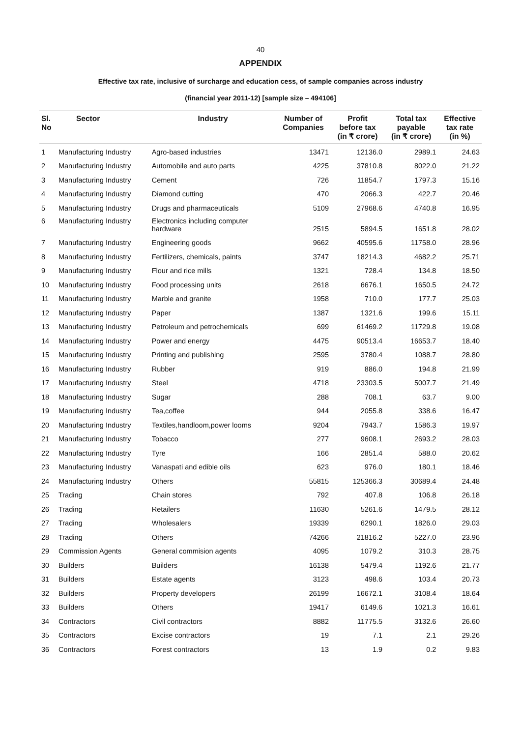40
APPENDIX
Effective tax rate, inclusive of surcharge and education cess, of sample companies across industry
(financial year 2011-12) [sample size – 494106]
| Sl. No | Sector | Industry | Number of Companies | Profit before tax (in ₹ crore) | Total tax payable (in ₹ crore) | Effective tax rate (in %) |
| --- | --- | --- | --- | --- | --- | --- |
| 1 | Manufacturing Industry | Agro-based industries | 13471 | 12136.0 | 2989.1 | 24.63 |
| 2 | Manufacturing Industry | Automobile and auto parts | 4225 | 37810.8 | 8022.0 | 21.22 |
| 3 | Manufacturing Industry | Cement | 726 | 11854.7 | 1797.3 | 15.16 |
| 4 | Manufacturing Industry | Diamond cutting | 470 | 2066.3 | 422.7 | 20.46 |
| 5 | Manufacturing Industry | Drugs and pharmaceuticals | 5109 | 27968.6 | 4740.8 | 16.95 |
| 6 | Manufacturing Industry | Electronics including computer hardware | 2515 | 5894.5 | 1651.8 | 28.02 |
| 7 | Manufacturing Industry | Engineering goods | 9662 | 40595.6 | 11758.0 | 28.96 |
| 8 | Manufacturing Industry | Fertilizers, chemicals, paints | 3747 | 18214.3 | 4682.2 | 25.71 |
| 9 | Manufacturing Industry | Flour and rice mills | 1321 | 728.4 | 134.8 | 18.50 |
| 10 | Manufacturing Industry | Food processing units | 2618 | 6676.1 | 1650.5 | 24.72 |
| 11 | Manufacturing Industry | Marble and granite | 1958 | 710.0 | 177.7 | 25.03 |
| 12 | Manufacturing Industry | Paper | 1387 | 1321.6 | 199.6 | 15.11 |
| 13 | Manufacturing Industry | Petroleum and petrochemicals | 699 | 61469.2 | 11729.8 | 19.08 |
| 14 | Manufacturing Industry | Power and energy | 4475 | 90513.4 | 16653.7 | 18.40 |
| 15 | Manufacturing Industry | Printing and publishing | 2595 | 3780.4 | 1088.7 | 28.80 |
| 16 | Manufacturing Industry | Rubber | 919 | 886.0 | 194.8 | 21.99 |
| 17 | Manufacturing Industry | Steel | 4718 | 23303.5 | 5007.7 | 21.49 |
| 18 | Manufacturing Industry | Sugar | 288 | 708.1 | 63.7 | 9.00 |
| 19 | Manufacturing Industry | Tea,coffee | 944 | 2055.8 | 338.6 | 16.47 |
| 20 | Manufacturing Industry | Textiles,handloom,power looms | 9204 | 7943.7 | 1586.3 | 19.97 |
| 21 | Manufacturing Industry | Tobacco | 277 | 9608.1 | 2693.2 | 28.03 |
| 22 | Manufacturing Industry | Tyre | 166 | 2851.4 | 588.0 | 20.62 |
| 23 | Manufacturing Industry | Vanaspati and edible oils | 623 | 976.0 | 180.1 | 18.46 |
| 24 | Manufacturing Industry | Others | 55815 | 125366.3 | 30689.4 | 24.48 |
| 25 | Trading | Chain stores | 792 | 407.8 | 106.8 | 26.18 |
| 26 | Trading | Retailers | 11630 | 5261.6 | 1479.5 | 28.12 |
| 27 | Trading | Wholesalers | 19339 | 6290.1 | 1826.0 | 29.03 |
| 28 | Trading | Others | 74266 | 21816.2 | 5227.0 | 23.96 |
| 29 | Commission Agents | General commision agents | 4095 | 1079.2 | 310.3 | 28.75 |
| 30 | Builders | Builders | 16138 | 5479.4 | 1192.6 | 21.77 |
| 31 | Builders | Estate agents | 3123 | 498.6 | 103.4 | 20.73 |
| 32 | Builders | Property developers | 26199 | 16672.1 | 3108.4 | 18.64 |
| 33 | Builders | Others | 19417 | 6149.6 | 1021.3 | 16.61 |
| 34 | Contractors | Civil contractors | 8882 | 11775.5 | 3132.6 | 26.60 |
| 35 | Contractors | Excise contractors | 19 | 7.1 | 2.1 | 29.26 |
| 36 | Contractors | Forest contractors | 13 | 1.9 | 0.2 | 9.83 |